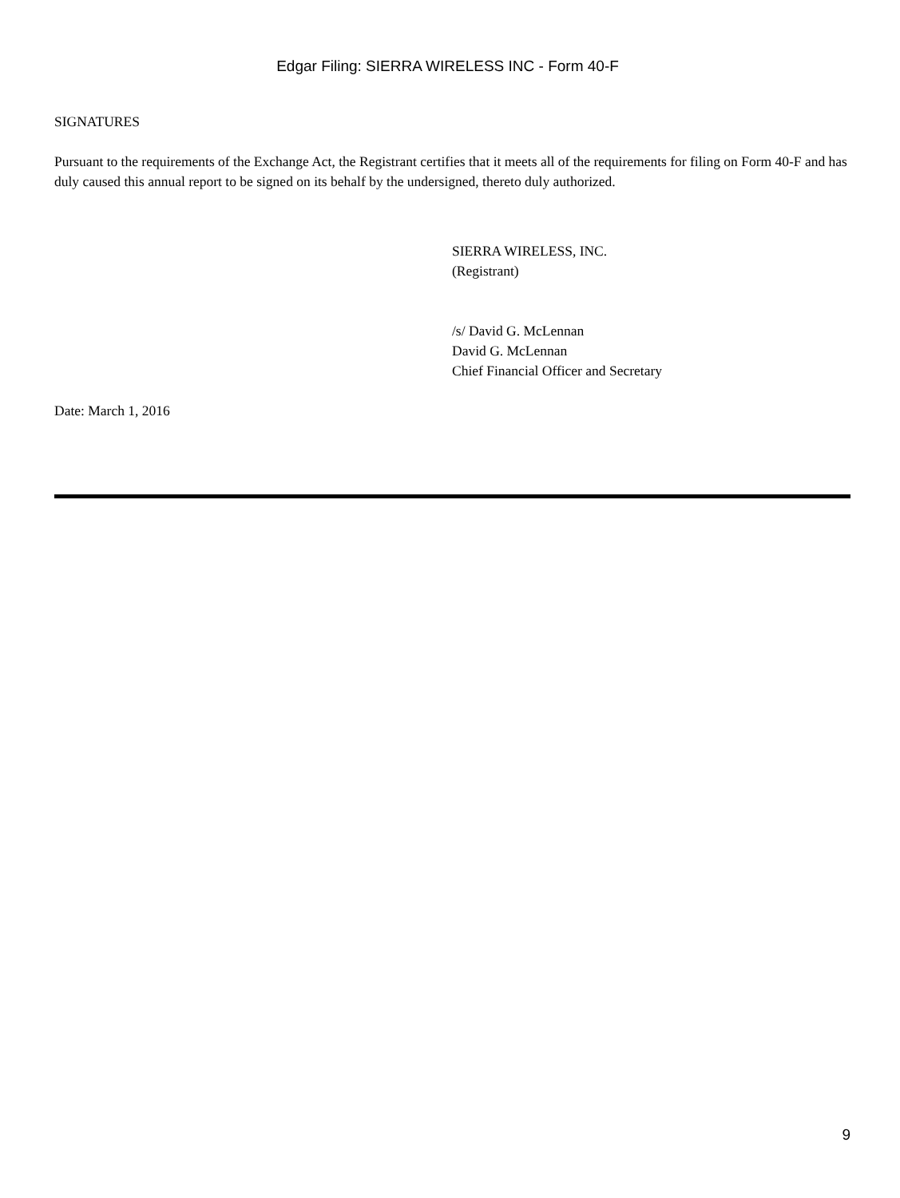Edgar Filing: SIERRA WIRELESS INC - Form 40-F
SIGNATURES
Pursuant to the requirements of the Exchange Act, the Registrant certifies that it meets all of the requirements for filing on Form 40-F and has duly caused this annual report to be signed on its behalf by the undersigned, thereto duly authorized.
SIERRA WIRELESS, INC.
(Registrant)
/s/ David G. McLennan
David G. McLennan
Chief Financial Officer and Secretary
Date: March 1, 2016
9